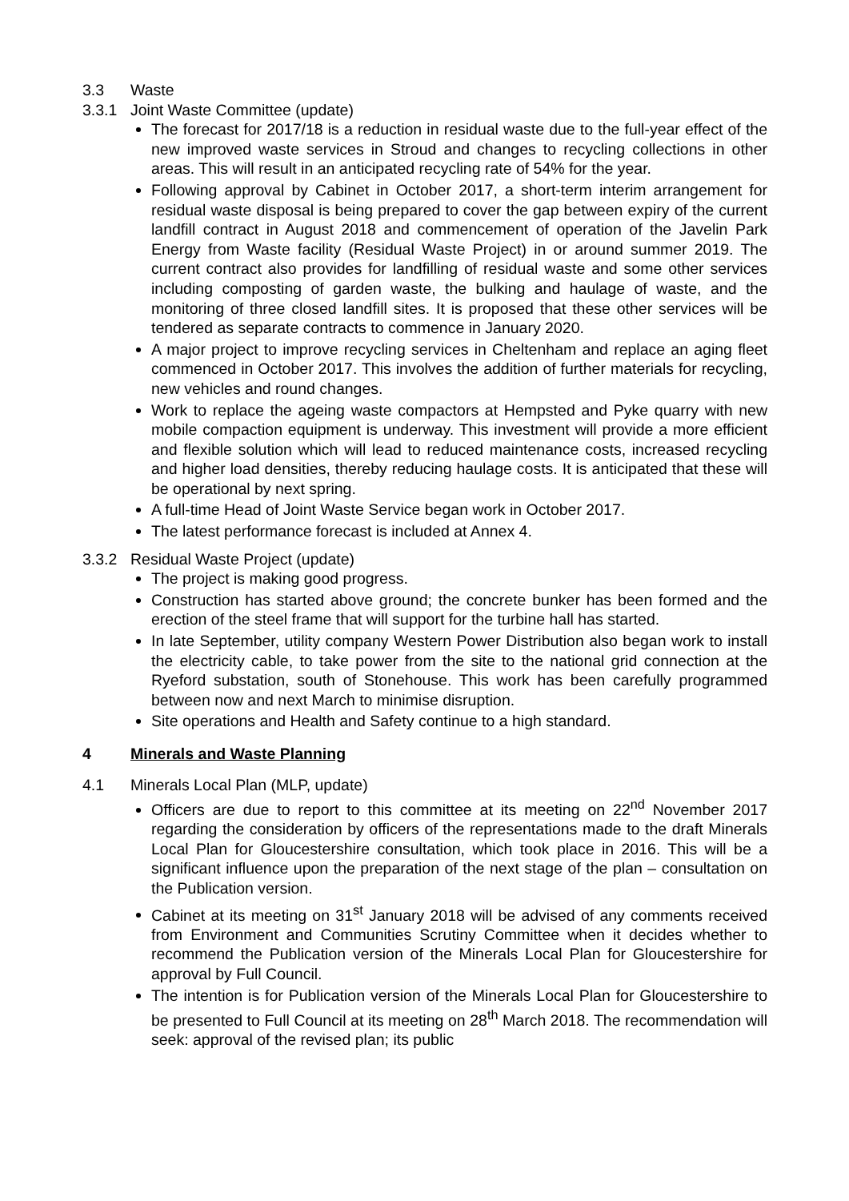3.3 Waste
3.3.1 Joint Waste Committee (update)
The forecast for 2017/18 is a reduction in residual waste due to the full-year effect of the new improved waste services in Stroud and changes to recycling collections in other areas. This will result in an anticipated recycling rate of 54% for the year.
Following approval by Cabinet in October 2017, a short-term interim arrangement for residual waste disposal is being prepared to cover the gap between expiry of the current landfill contract in August 2018 and commencement of operation of the Javelin Park Energy from Waste facility (Residual Waste Project) in or around summer 2019. The current contract also provides for landfilling of residual waste and some other services including composting of garden waste, the bulking and haulage of waste, and the monitoring of three closed landfill sites. It is proposed that these other services will be tendered as separate contracts to commence in January 2020.
A major project to improve recycling services in Cheltenham and replace an aging fleet commenced in October 2017. This involves the addition of further materials for recycling, new vehicles and round changes.
Work to replace the ageing waste compactors at Hempsted and Pyke quarry with new mobile compaction equipment is underway. This investment will provide a more efficient and flexible solution which will lead to reduced maintenance costs, increased recycling and higher load densities, thereby reducing haulage costs. It is anticipated that these will be operational by next spring.
A full-time Head of Joint Waste Service began work in October 2017.
The latest performance forecast is included at Annex 4.
3.3.2 Residual Waste Project (update)
The project is making good progress.
Construction has started above ground; the concrete bunker has been formed and the erection of the steel frame that will support for the turbine hall has started.
In late September, utility company Western Power Distribution also began work to install the electricity cable, to take power from the site to the national grid connection at the Ryeford substation, south of Stonehouse. This work has been carefully programmed between now and next March to minimise disruption.
Site operations and Health and Safety continue to a high standard.
4 Minerals and Waste Planning
4.1 Minerals Local Plan (MLP, update)
Officers are due to report to this committee at its meeting on 22<sup>nd</sup> November 2017 regarding the consideration by officers of the representations made to the draft Minerals Local Plan for Gloucestershire consultation, which took place in 2016. This will be a significant influence upon the preparation of the next stage of the plan – consultation on the Publication version.
Cabinet at its meeting on 31<sup>st</sup> January 2018 will be advised of any comments received from Environment and Communities Scrutiny Committee when it decides whether to recommend the Publication version of the Minerals Local Plan for Gloucestershire for approval by Full Council.
The intention is for Publication version of the Minerals Local Plan for Gloucestershire to be presented to Full Council at its meeting on 28<sup>th</sup> March 2018. The recommendation will seek: approval of the revised plan; its public